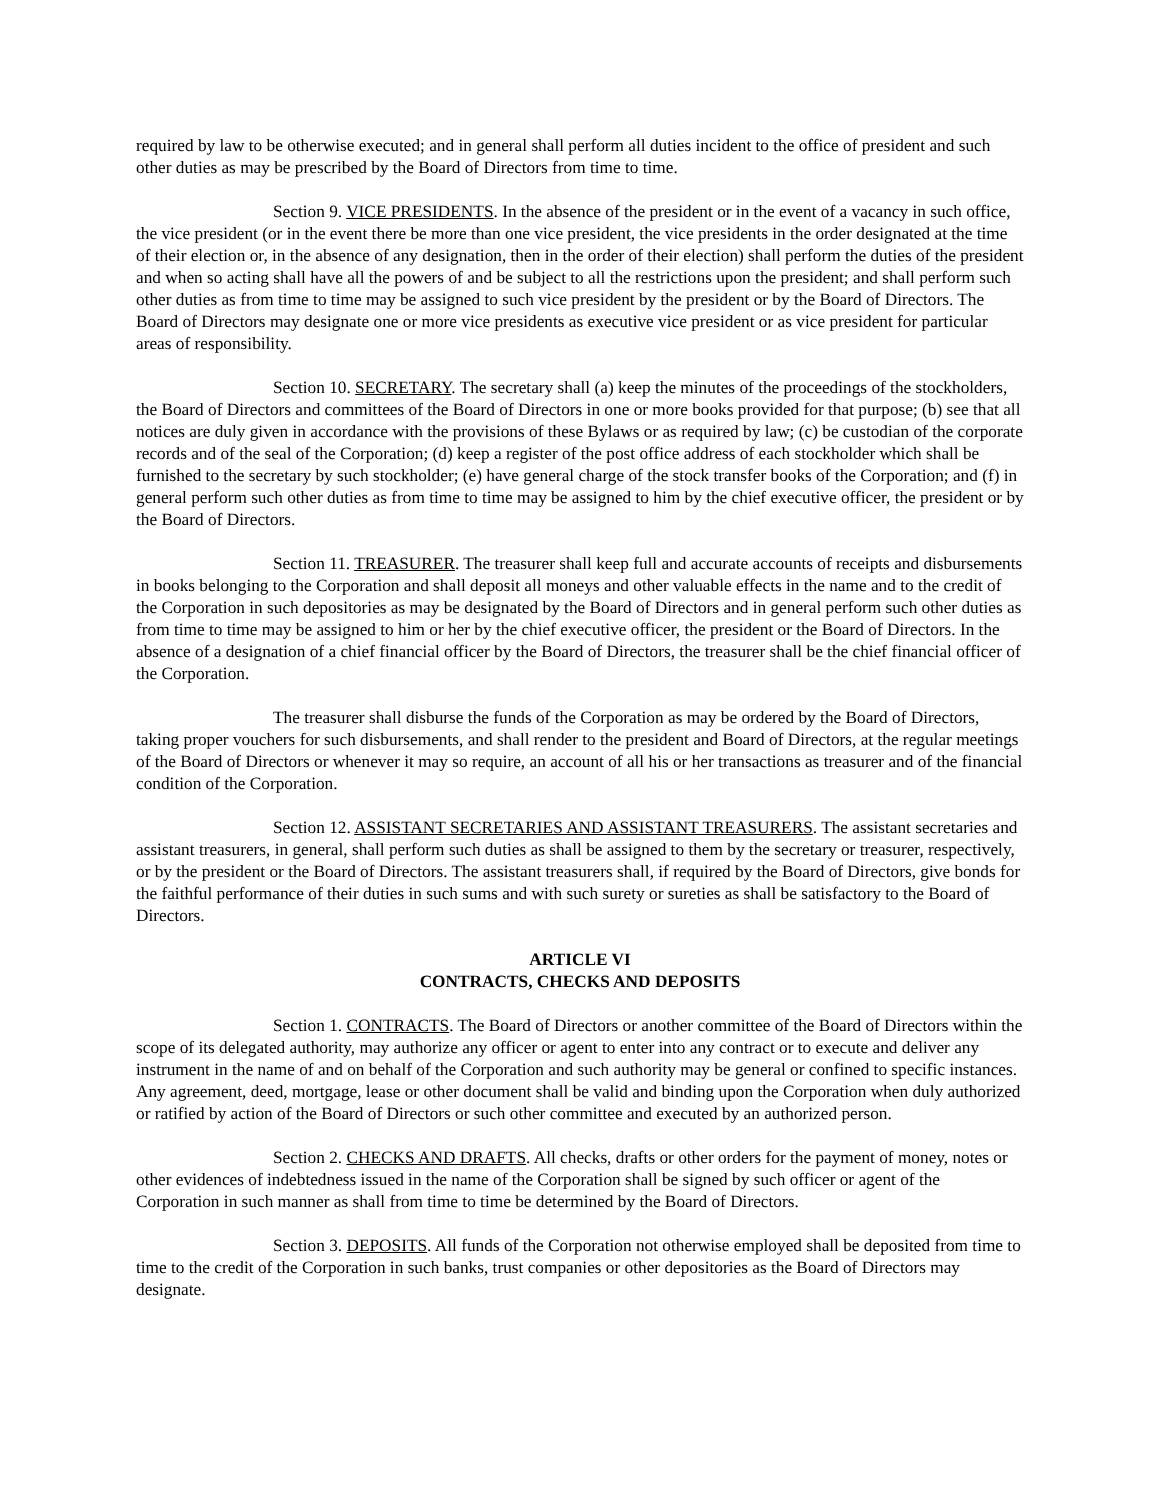required by law to be otherwise executed; and in general shall perform all duties incident to the office of president and such other duties as may be prescribed by the Board of Directors from time to time.
Section 9. VICE PRESIDENTS. In the absence of the president or in the event of a vacancy in such office, the vice president (or in the event there be more than one vice president, the vice presidents in the order designated at the time of their election or, in the absence of any designation, then in the order of their election) shall perform the duties of the president and when so acting shall have all the powers of and be subject to all the restrictions upon the president; and shall perform such other duties as from time to time may be assigned to such vice president by the president or by the Board of Directors. The Board of Directors may designate one or more vice presidents as executive vice president or as vice president for particular areas of responsibility.
Section 10. SECRETARY. The secretary shall (a) keep the minutes of the proceedings of the stockholders, the Board of Directors and committees of the Board of Directors in one or more books provided for that purpose; (b) see that all notices are duly given in accordance with the provisions of these Bylaws or as required by law; (c) be custodian of the corporate records and of the seal of the Corporation; (d) keep a register of the post office address of each stockholder which shall be furnished to the secretary by such stockholder; (e) have general charge of the stock transfer books of the Corporation; and (f) in general perform such other duties as from time to time may be assigned to him by the chief executive officer, the president or by the Board of Directors.
Section 11. TREASURER. The treasurer shall keep full and accurate accounts of receipts and disbursements in books belonging to the Corporation and shall deposit all moneys and other valuable effects in the name and to the credit of the Corporation in such depositories as may be designated by the Board of Directors and in general perform such other duties as from time to time may be assigned to him or her by the chief executive officer, the president or the Board of Directors. In the absence of a designation of a chief financial officer by the Board of Directors, the treasurer shall be the chief financial officer of the Corporation.
The treasurer shall disburse the funds of the Corporation as may be ordered by the Board of Directors, taking proper vouchers for such disbursements, and shall render to the president and Board of Directors, at the regular meetings of the Board of Directors or whenever it may so require, an account of all his or her transactions as treasurer and of the financial condition of the Corporation.
Section 12. ASSISTANT SECRETARIES AND ASSISTANT TREASURERS. The assistant secretaries and assistant treasurers, in general, shall perform such duties as shall be assigned to them by the secretary or treasurer, respectively, or by the president or the Board of Directors. The assistant treasurers shall, if required by the Board of Directors, give bonds for the faithful performance of their duties in such sums and with such surety or sureties as shall be satisfactory to the Board of Directors.
ARTICLE VI
CONTRACTS, CHECKS AND DEPOSITS
Section 1. CONTRACTS. The Board of Directors or another committee of the Board of Directors within the scope of its delegated authority, may authorize any officer or agent to enter into any contract or to execute and deliver any instrument in the name of and on behalf of the Corporation and such authority may be general or confined to specific instances. Any agreement, deed, mortgage, lease or other document shall be valid and binding upon the Corporation when duly authorized or ratified by action of the Board of Directors or such other committee and executed by an authorized person.
Section 2. CHECKS AND DRAFTS. All checks, drafts or other orders for the payment of money, notes or other evidences of indebtedness issued in the name of the Corporation shall be signed by such officer or agent of the Corporation in such manner as shall from time to time be determined by the Board of Directors.
Section 3. DEPOSITS. All funds of the Corporation not otherwise employed shall be deposited from time to time to the credit of the Corporation in such banks, trust companies or other depositories as the Board of Directors may designate.